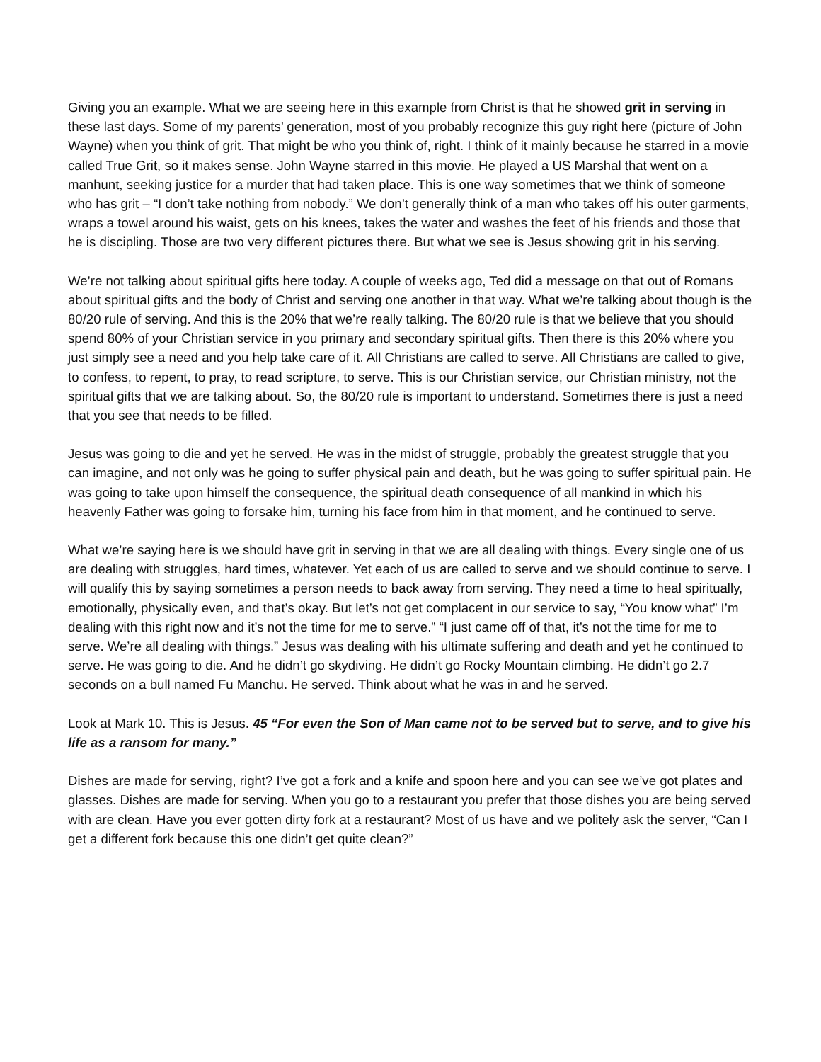Giving you an example. What we are seeing here in this example from Christ is that he showed grit in serving in these last days. Some of my parents’ generation, most of you probably recognize this guy right here (picture of John Wayne) when you think of grit. That might be who you think of, right. I think of it mainly because he starred in a movie called True Grit, so it makes sense. John Wayne starred in this movie. He played a US Marshal that went on a manhunt, seeking justice for a murder that had taken place. This is one way sometimes that we think of someone who has grit – “I don’t take nothing from nobody.” We don’t generally think of a man who takes off his outer garments, wraps a towel around his waist, gets on his knees, takes the water and washes the feet of his friends and those that he is discipling. Those are two very different pictures there. But what we see is Jesus showing grit in his serving.
We’re not talking about spiritual gifts here today. A couple of weeks ago, Ted did a message on that out of Romans about spiritual gifts and the body of Christ and serving one another in that way. What we’re talking about though is the 80/20 rule of serving. And this is the 20% that we’re really talking. The 80/20 rule is that we believe that you should spend 80% of your Christian service in you primary and secondary spiritual gifts. Then there is this 20% where you just simply see a need and you help take care of it. All Christians are called to serve. All Christians are called to give, to confess, to repent, to pray, to read scripture, to serve. This is our Christian service, our Christian ministry, not the spiritual gifts that we are talking about. So, the 80/20 rule is important to understand. Sometimes there is just a need that you see that needs to be filled.
Jesus was going to die and yet he served. He was in the midst of struggle, probably the greatest struggle that you can imagine, and not only was he going to suffer physical pain and death, but he was going to suffer spiritual pain. He was going to take upon himself the consequence, the spiritual death consequence of all mankind in which his heavenly Father was going to forsake him, turning his face from him in that moment, and he continued to serve.
What we’re saying here is we should have grit in serving in that we are all dealing with things. Every single one of us are dealing with struggles, hard times, whatever. Yet each of us are called to serve and we should continue to serve. I will qualify this by saying sometimes a person needs to back away from serving. They need a time to heal spiritually, emotionally, physically even, and that’s okay. But let’s not get complacent in our service to say, “You know what” I’m dealing with this right now and it’s not the time for me to serve.” “I just came off of that, it’s not the time for me to serve. We’re all dealing with things.” Jesus was dealing with his ultimate suffering and death and yet he continued to serve. He was going to die. And he didn’t go skydiving. He didn’t go Rocky Mountain climbing. He didn’t go 2.7 seconds on a bull named Fu Manchu. He served. Think about what he was in and he served.
Look at Mark 10. This is Jesus. 45 “For even the Son of Man came not to be served but to serve, and to give his life as a ransom for many.”
Dishes are made for serving, right? I’ve got a fork and a knife and spoon here and you can see we’ve got plates and glasses. Dishes are made for serving. When you go to a restaurant you prefer that those dishes you are being served with are clean. Have you ever gotten dirty fork at a restaurant? Most of us have and we politely ask the server, “Can I get a different fork because this one didn’t get quite clean?”